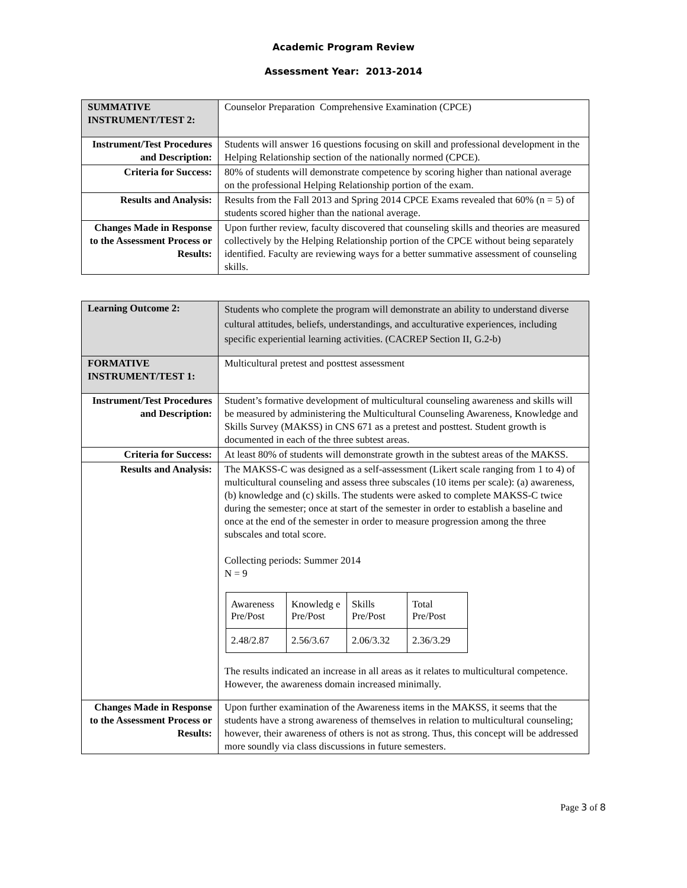Academic Program Review
Assessment Year: 2013-2014
| SUMMATIVE INSTRUMENT/TEST 2: | Counselor Preparation Comprehensive Examination (CPCE) |
| Instrument/Test Procedures and Description: | Students will answer 16 questions focusing on skill and professional development in the Helping Relationship section of the nationally normed (CPCE). |
| Criteria for Success: | 80% of students will demonstrate competence by scoring higher than national average on the professional Helping Relationship portion of the exam. |
| Results and Analysis: | Results from the Fall 2013 and Spring 2014 CPCE Exams revealed that 60% (n = 5) of students scored higher than the national average. |
| Changes Made in Response to the Assessment Process or Results: | Upon further review, faculty discovered that counseling skills and theories are measured collectively by the Helping Relationship portion of the CPCE without being separately identified. Faculty are reviewing ways for a better summative assessment of counseling skills. |
| Learning Outcome 2: | Students who complete the program will demonstrate an ability to understand diverse cultural attitudes, beliefs, understandings, and acculturative experiences, including specific experiential learning activities. (CACREP Section II, G.2-b) |
| FORMATIVE INSTRUMENT/TEST 1: | Multicultural pretest and posttest assessment |
| Instrument/Test Procedures and Description: | Student’s formative development of multicultural counseling awareness and skills will be measured by administering the Multicultural Counseling Awareness, Knowledge and Skills Survey (MAKSS) in CNS 671 as a pretest and posttest. Student growth is documented in each of the three subtest areas. |
| Criteria for Success: | At least 80% of students will demonstrate growth in the subtest areas of the MAKSS. |
| Results and Analysis: | The MAKSS-C was designed as a self-assessment (Likert scale ranging from 1 to 4) of multicultural counseling and assess three subscales (10 items per scale): (a) awareness, (b) knowledge and (c) skills. The students were asked to complete MAKSS-C twice during the semester; once at start of the semester in order to establish a baseline and once at the end of the semester in order to measure progression among the three subscales and total score. Collecting periods: Summer 2014 N = 9 / Awareness Pre/Post / Knowledg e Pre/Post / Skills Pre/Post / Total Pre/Post / / 2.48/2.87 / 2.56/3.67 / 2.06/3.32 / 2.36/3.29 / The results indicated an increase in all areas as it relates to multicultural competence. However, the awareness domain increased minimally. |
| Changes Made in Response to the Assessment Process or Results: | Upon further examination of the Awareness items in the MAKSS, it seems that the students have a strong awareness of themselves in relation to multicultural counseling; however, their awareness of others is not as strong. Thus, this concept will be addressed more soundly via class discussions in future semesters. |
Page 3 of 8